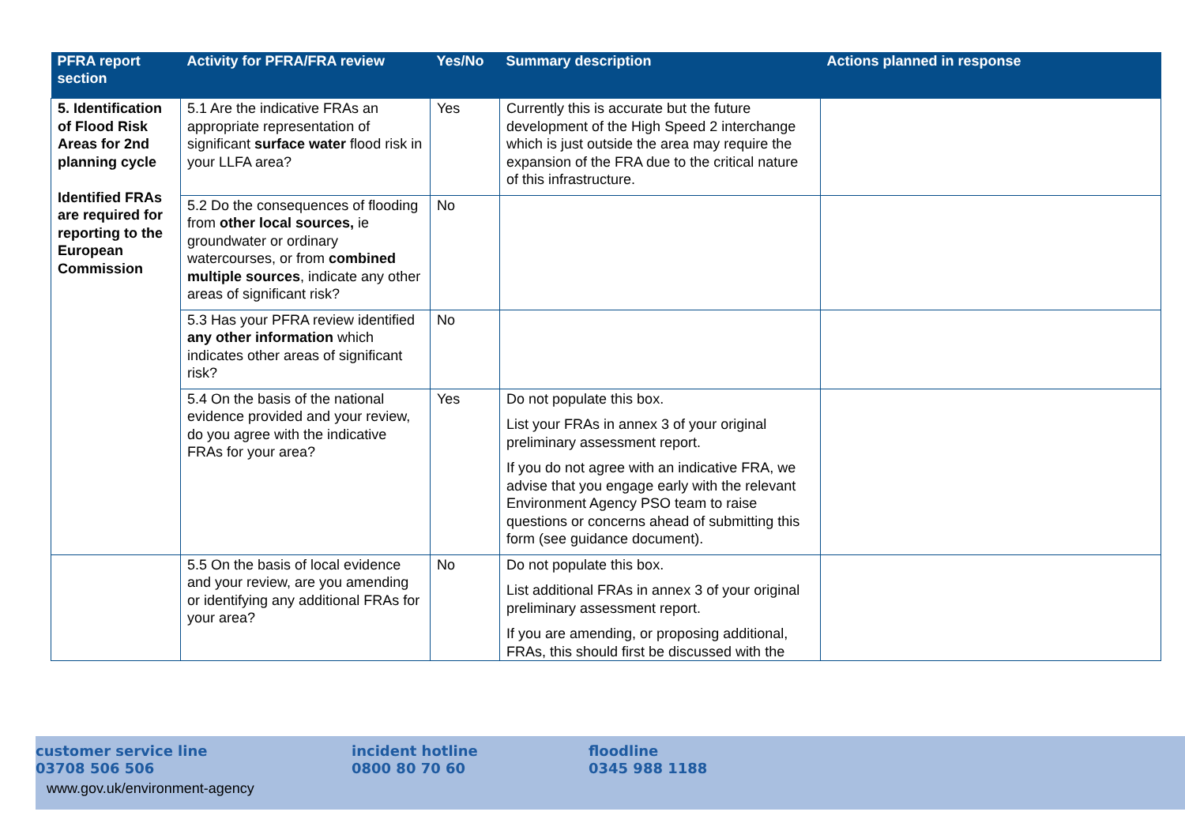| PFRA report section | Activity for PFRA/FRA review | Yes/No | Summary description | Actions planned in response |
| --- | --- | --- | --- | --- |
| 5. Identification of Flood Risk Areas for 2nd planning cycle Identified FRAs are required for reporting to the European Commission | 5.1 Are the indicative FRAs an appropriate representation of significant surface water flood risk in your LLFA area? | Yes | Currently this is accurate but the future development of the High Speed 2 interchange which is just outside the area may require the expansion of the FRA due to the critical nature of this infrastructure. | |
| | 5.2 Do the consequences of flooding from other local sources, ie groundwater or ordinary watercourses, or from combined multiple sources , indicate any other areas of significant risk? | No | | |
| | 5.3 Has your PFRA review identified any other information which indicates other areas of significant risk? | No | | |
| | 5.4 On the basis of the national evidence provided and your review, do you agree with the indicative FRAs for your area? | Yes | Do not populate this box. List your FRAs in annex 3 of your original preliminary assessment report. If you do not agree with an indicative FRA, we advise that you engage early with the relevant Environment Agency PSO team to raise questions or concerns ahead of submitting this form (see guidance document). | |
| | 5.5 On the basis of local evidence and your review, are you amending or identifying any additional FRAs for your area? | No | Do not populate this box. List additional FRAs in annex 3 of your original preliminary assessment report. If you are amending, or proposing additional, FRAs, this should first be discussed with the | |
customer service line
03708 506 506
incident hotline
0800 80 70 60
floodline
0345 988 1188
www.gov.uk/environment-agency